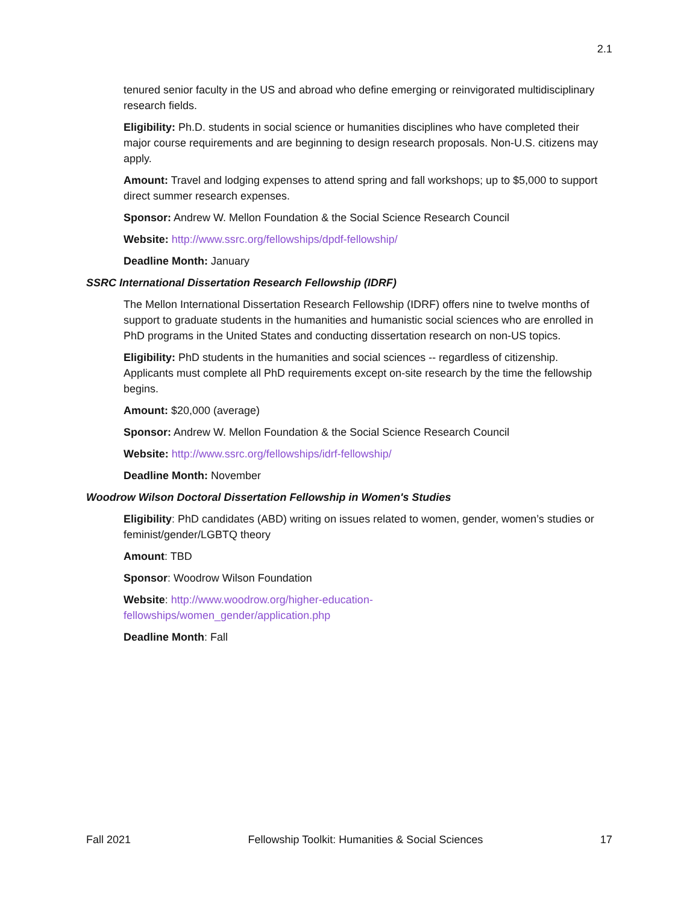2.1
tenured senior faculty in the US and abroad who define emerging or reinvigorated multidisciplinary research fields.
Eligibility: Ph.D. students in social science or humanities disciplines who have completed their major course requirements and are beginning to design research proposals. Non-U.S. citizens may apply.
Amount: Travel and lodging expenses to attend spring and fall workshops; up to $5,000 to support direct summer research expenses.
Sponsor: Andrew W. Mellon Foundation & the Social Science Research Council
Website: http://www.ssrc.org/fellowships/dpdf-fellowship/
Deadline Month: January
SSRC International Dissertation Research Fellowship (IDRF)
The Mellon International Dissertation Research Fellowship (IDRF) offers nine to twelve months of support to graduate students in the humanities and humanistic social sciences who are enrolled in PhD programs in the United States and conducting dissertation research on non-US topics.
Eligibility: PhD students in the humanities and social sciences -- regardless of citizenship. Applicants must complete all PhD requirements except on-site research by the time the fellowship begins.
Amount: $20,000 (average)
Sponsor: Andrew W. Mellon Foundation & the Social Science Research Council
Website: http://www.ssrc.org/fellowships/idrf-fellowship/
Deadline Month: November
Woodrow Wilson Doctoral Dissertation Fellowship in Women's Studies
Eligibility: PhD candidates (ABD) writing on issues related to women, gender, women’s studies or feminist/gender/LGBTQ theory
Amount: TBD
Sponsor: Woodrow Wilson Foundation
Website: http://www.woodrow.org/higher-education-
fellowships/women_gender/application.php
Deadline Month: Fall
Fall 2021 Fellowship Toolkit: Humanities & Social Sciences 17